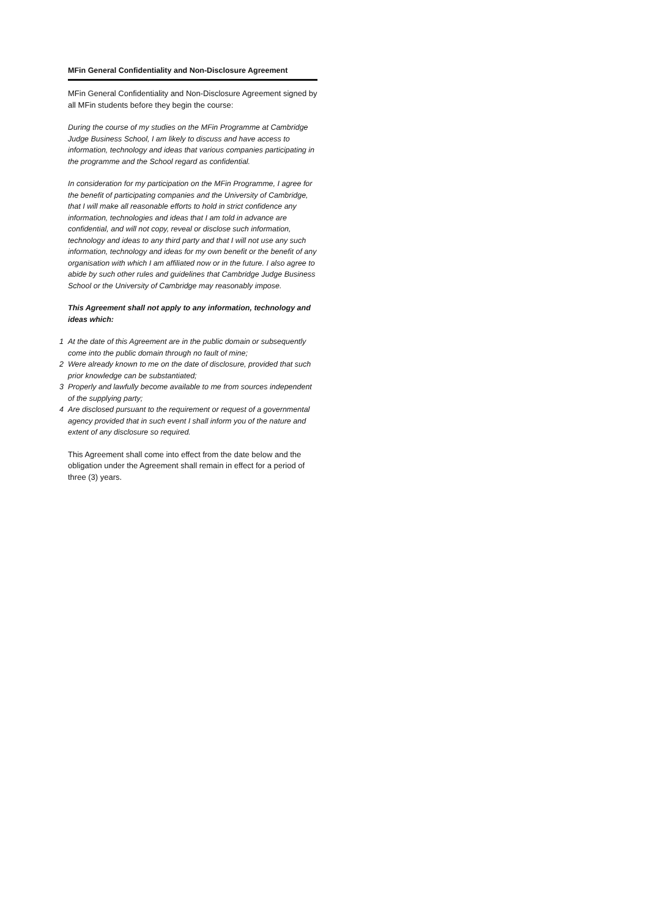MFin General Confidentiality and Non-Disclosure Agreement
MFin General Confidentiality and Non-Disclosure Agreement signed by all MFin students before they begin the course:
During the course of my studies on the MFin Programme at Cambridge Judge Business School, I am likely to discuss and have access to information, technology and ideas that various companies participating in the programme and the School regard as confidential.
In consideration for my participation on the MFin Programme, I agree for the benefit of participating companies and the University of Cambridge, that I will make all reasonable efforts to hold in strict confidence any information, technologies and ideas that I am told in advance are confidential, and will not copy, reveal or disclose such information, technology and ideas to any third party and that I will not use any such information, technology and ideas for my own benefit or the benefit of any organisation with which I am affiliated now or in the future. I also agree to abide by such other rules and guidelines that Cambridge Judge Business School or the University of Cambridge may reasonably impose.
This Agreement shall not apply to any information, technology and ideas which:
1 At the date of this Agreement are in the public domain or subsequently come into the public domain through no fault of mine;
2 Were already known to me on the date of disclosure, provided that such prior knowledge can be substantiated;
3 Properly and lawfully become available to me from sources independent of the supplying party;
4 Are disclosed pursuant to the requirement or request of a governmental agency provided that in such event I shall inform you of the nature and extent of any disclosure so required.
This Agreement shall come into effect from the date below and the obligation under the Agreement shall remain in effect for a period of three (3) years.